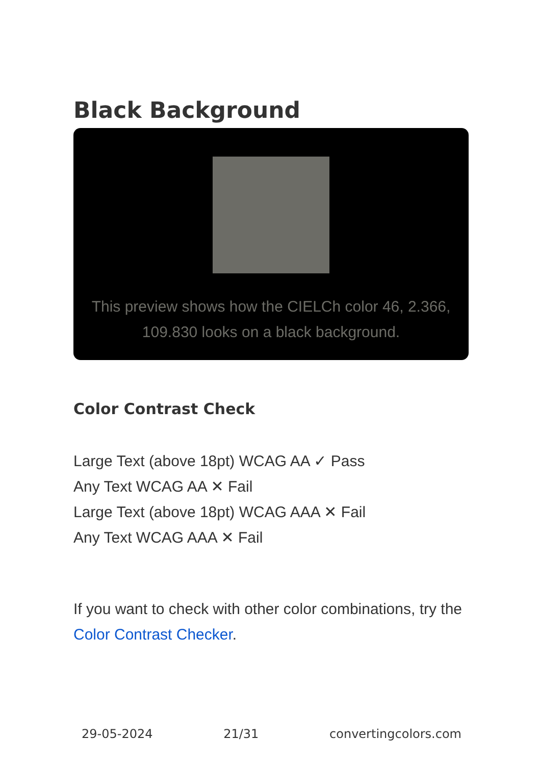Black Background
This preview shows how the CIELCh color 46, 2.366,
109.830 looks on a black background.
Color Contrast Check
Large Text (above 18pt) WCAG AA ✓ Pass
Any Text WCAG AA ✕ Fail
Large Text (above 18pt) WCAG AAA ✕ Fail
Any Text WCAG AAA ✕ Fail
If you want to check with other color combinations, try the Color Contrast Checker.
29-05-2024 21/31 convertingcolors.com